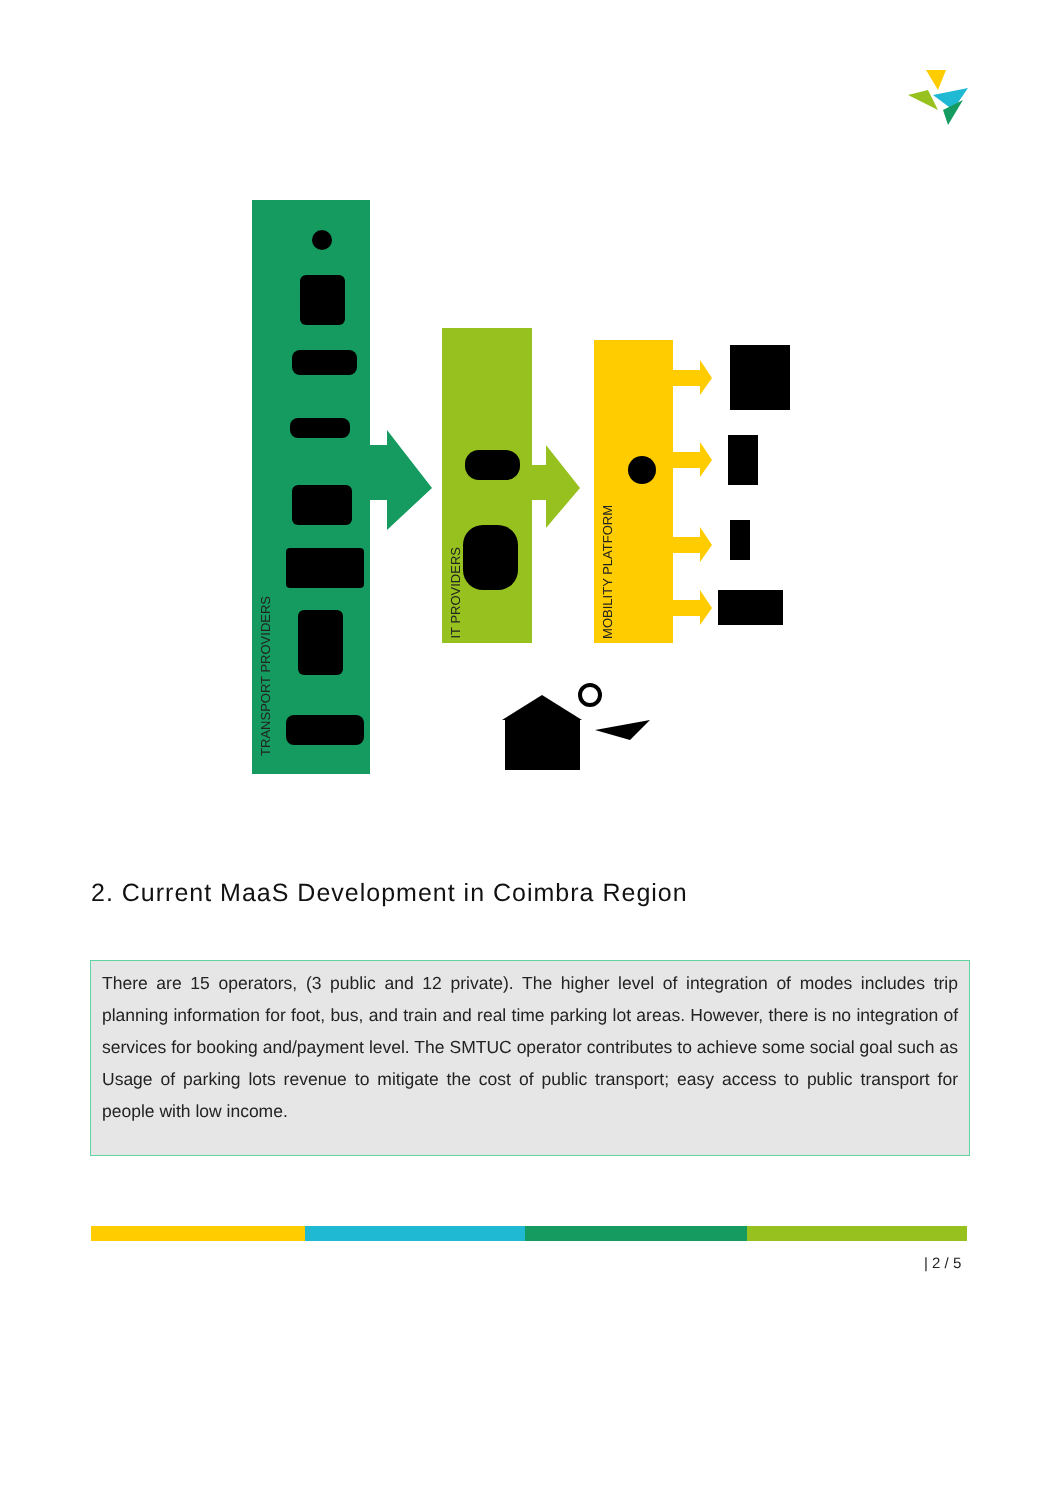TRANSPORT PROVIDERS
IT PROVIDERS
MOBILITY PLATFORM
2. Current MaaS Development in Coimbra Region
There are 15 operators, (3 public and 12 private). The higher level of integration of modes includes trip planning information for foot, bus, and train and real time parking lot areas. However, there is no integration of services for booking and/payment level. The SMTUC operator contributes to achieve some social goal such as Usage of parking lots revenue to mitigate the cost of public transport; easy access to public transport for people with low income.
| 2 / 5